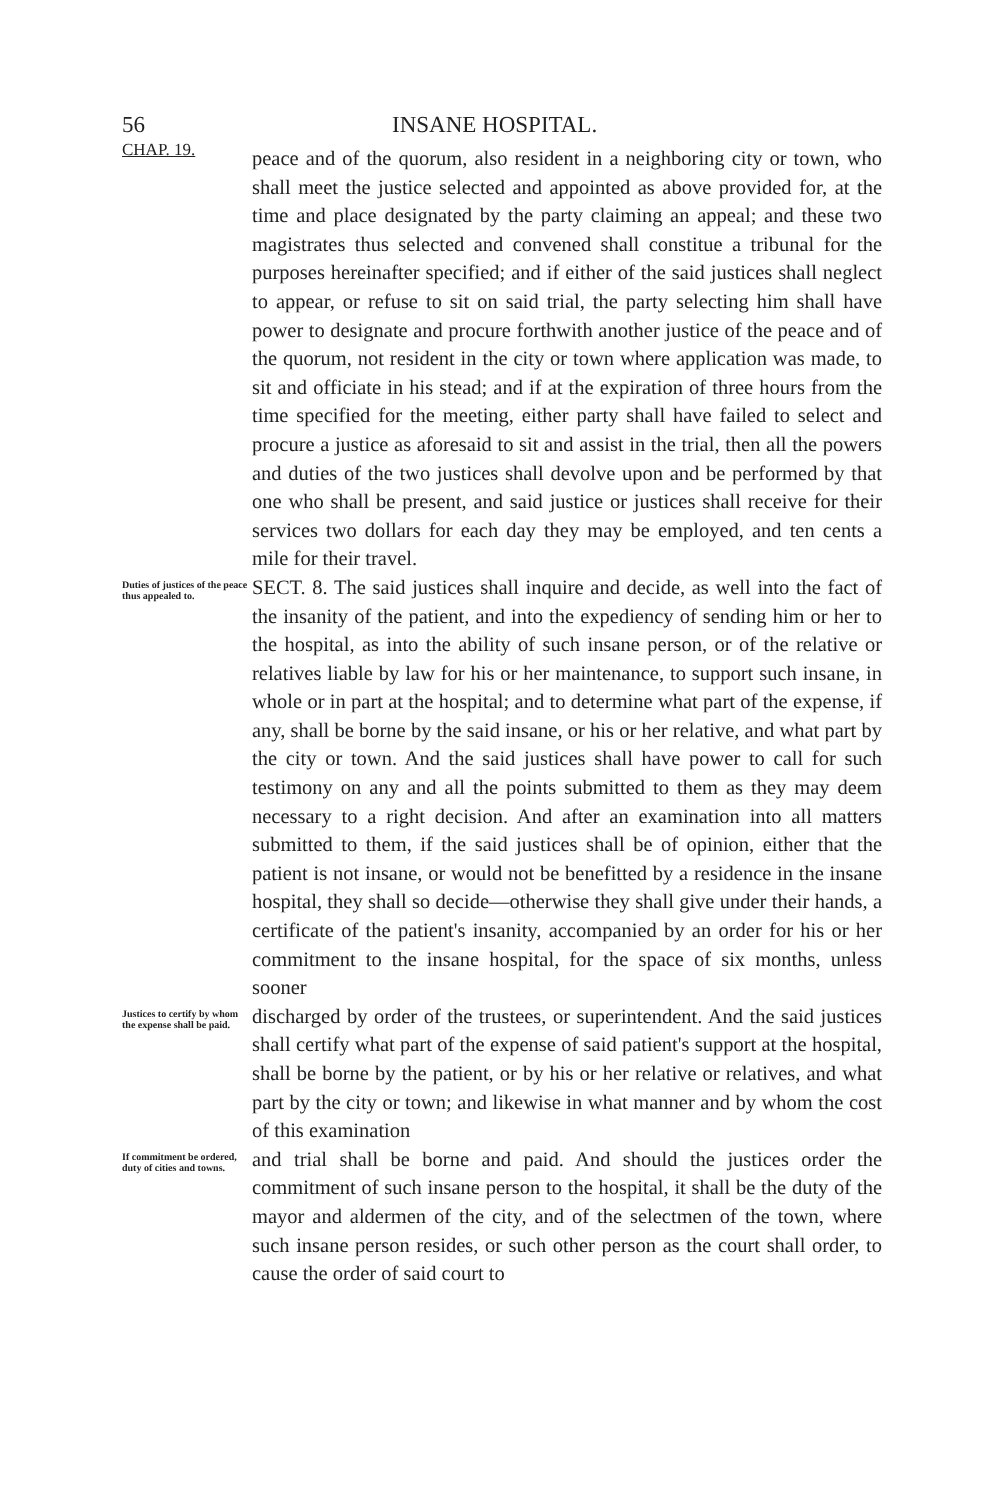56 INSANE HOSPITAL.
CHAP. 19.
peace and of the quorum, also resident in a neighboring city or town, who shall meet the justice selected and appointed as above provided for, at the time and place designated by the party claiming an appeal; and these two magistrates thus selected and convened shall constitue a tribunal for the purposes hereinafter specified; and if either of the said justices shall neglect to appear, or refuse to sit on said trial, the party selecting him shall have power to designate and procure forthwith another justice of the peace and of the quorum, not resident in the city or town where application was made, to sit and officiate in his stead; and if at the expiration of three hours from the time specified for the meeting, either party shall have failed to select and procure a justice as aforesaid to sit and assist in the trial, then all the powers and duties of the two justices shall devolve upon and be performed by that one who shall be present, and said justice or justices shall receive for their services two dollars for each day they may be employed, and ten cents a mile for their travel.
Duties of justices of the peace thus appealed to.
SECT. 8. The said justices shall inquire and decide, as well into the fact of the insanity of the patient, and into the expediency of sending him or her to the hospital, as into the ability of such insane person, or of the relative or relatives liable by law for his or her maintenance, to support such insane, in whole or in part at the hospital; and to determine what part of the expense, if any, shall be borne by the said insane, or his or her relative, and what part by the city or town. And the said justices shall have power to call for such testimony on any and all the points submitted to them as they may deem necessary to a right decision. And after an examination into all matters submitted to them, if the said justices shall be of opinion, either that the patient is not insane, or would not be benefitted by a residence in the insane hospital, they shall so decide—otherwise they shall give under their hands, a certificate of the patient's insanity, accompanied by an order for his or her commitment to the insane hospital, for the space of six months, unless sooner
Justices to certify by whom the expense shall be paid.
discharged by order of the trustees, or superintendent. And the said justices shall certify what part of the expense of said patient's support at the hospital, shall be borne by the patient, or by his or her relative or relatives, and what part by the city or town; and likewise in what manner and by whom the cost of this examination
If commitment be ordered, duty of cities and towns.
and trial shall be borne and paid. And should the justices order the commitment of such insane person to the hospital, it shall be the duty of the mayor and aldermen of the city, and of the selectmen of the town, where such insane person resides, or such other person as the court shall order, to cause the order of said court to